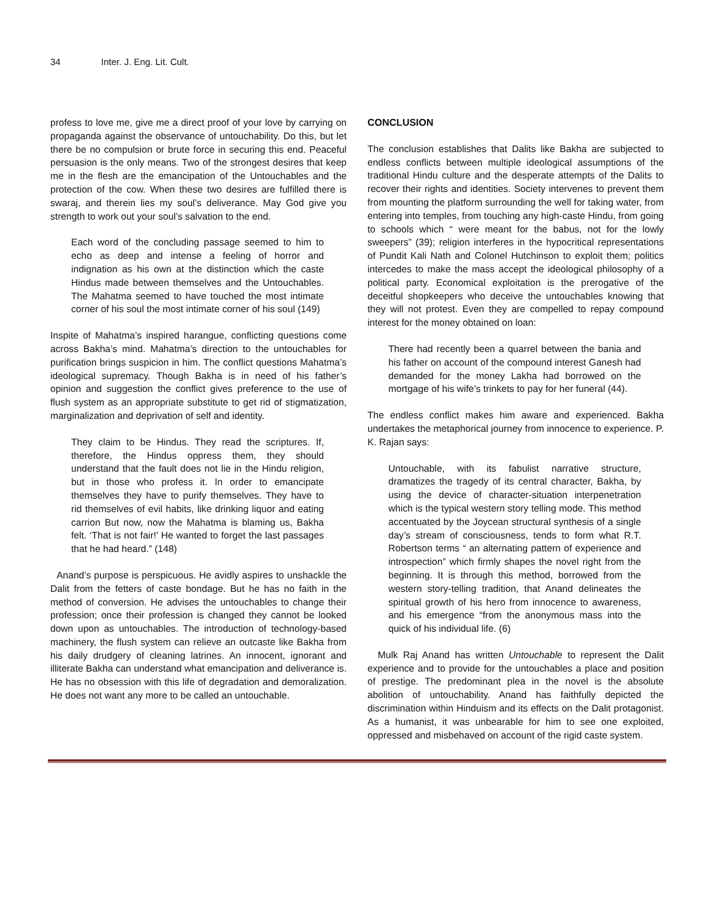34 Inter. J. Eng. Lit. Cult.
profess to love me, give me a direct proof of your love by carrying on propaganda against the observance of untouchability. Do this, but let there be no compulsion or brute force in securing this end. Peaceful persuasion is the only means. Two of the strongest desires that keep me in the flesh are the emancipation of the Untouchables and the protection of the cow. When these two desires are fulfilled there is swaraj, and therein lies my soul’s deliverance. May God give you strength to work out your soul’s salvation to the end.
Each word of the concluding passage seemed to him to echo as deep and intense a feeling of horror and indignation as his own at the distinction which the caste Hindus made between themselves and the Untouchables. The Mahatma seemed to have touched the most intimate corner of his soul the most intimate corner of his soul (149)
Inspite of Mahatma’s inspired harangue, conflicting questions come across Bakha’s mind. Mahatma’s direction to the untouchables for purification brings suspicion in him. The conflict questions Mahatma’s ideological supremacy. Though Bakha is in need of his father’s opinion and suggestion the conflict gives preference to the use of flush system as an appropriate substitute to get rid of stigmatization, marginalization and deprivation of self and identity.
They claim to be Hindus. They read the scriptures. If, therefore, the Hindus oppress them, they should understand that the fault does not lie in the Hindu religion, but in those who profess it. In order to emancipate themselves they have to purify themselves. They have to rid themselves of evil habits, like drinking liquor and eating carrion But now, now the Mahatma is blaming us, Bakha felt. ‘That is not fair!’ He wanted to forget the last passages that he had heard.” (148)
Anand’s purpose is perspicuous. He avidly aspires to unshackle the Dalit from the fetters of caste bondage. But he has no faith in the method of conversion. He advises the untouchables to change their profession; once their profession is changed they cannot be looked down upon as untouchables. The introduction of technology-based machinery, the flush system can relieve an outcaste like Bakha from his daily drudgery of cleaning latrines. An innocent, ignorant and illiterate Bakha can understand what emancipation and deliverance is. He has no obsession with this life of degradation and demoralization. He does not want any more to be called an untouchable.
CONCLUSION
The conclusion establishes that Dalits like Bakha are subjected to endless conflicts between multiple ideological assumptions of the traditional Hindu culture and the desperate attempts of the Dalits to recover their rights and identities. Society intervenes to prevent them from mounting the platform surrounding the well for taking water, from entering into temples, from touching any high-caste Hindu, from going to schools which “ were meant for the babus, not for the lowly sweepers” (39); religion interferes in the hypocritical representations of Pundit Kali Nath and Colonel Hutchinson to exploit them; politics intercedes to make the mass accept the ideological philosophy of a political party. Economical exploitation is the prerogative of the deceitful shopkeepers who deceive the untouchables knowing that they will not protest. Even they are compelled to repay compound interest for the money obtained on loan:
There had recently been a quarrel between the bania and his father on account of the compound interest Ganesh had demanded for the money Lakha had borrowed on the mortgage of his wife’s trinkets to pay for her funeral (44).
The endless conflict makes him aware and experienced. Bakha undertakes the metaphorical journey from innocence to experience. P. K. Rajan says:
Untouchable, with its fabulist narrative structure, dramatizes the tragedy of its central character, Bakha, by using the device of character-situation interpenetration which is the typical western story telling mode. This method accentuated by the Joycean structural synthesis of a single day’s stream of consciousness, tends to form what R.T. Robertson terms “ an alternating pattern of experience and introspection” which firmly shapes the novel right from the beginning. It is through this method, borrowed from the western story-telling tradition, that Anand delineates the spiritual growth of his hero from innocence to awareness, and his emergence “from the anonymous mass into the quick of his individual life. (6)
Mulk Raj Anand has written Untouchable to represent the Dalit experience and to provide for the untouchables a place and position of prestige. The predominant plea in the novel is the absolute abolition of untouchability. Anand has faithfully depicted the discrimination within Hinduism and its effects on the Dalit protagonist. As a humanist, it was unbearable for him to see one exploited, oppressed and misbehaved on account of the rigid caste system.